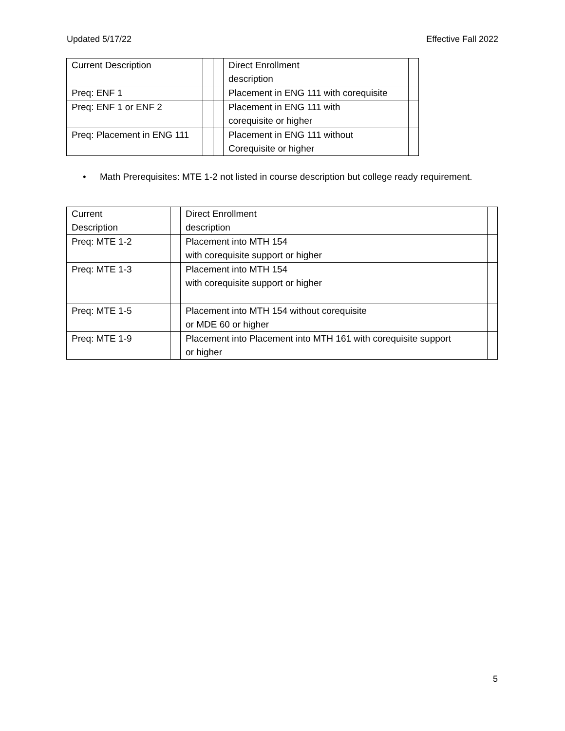Updated 5/17/22 Effective Fall 2022
| Current Description | | | Direct Enrollment description | |
| Preq: ENF 1 | | | Placement in ENG 111 with corequisite | |
| Preq: ENF 1 or ENF 2 | | | Placement in ENG 111 with corequisite or higher | |
| Preq: Placement in ENG 111 | | | Placement in ENG 111 without Corequisite or higher | |
• Math Prerequisites: MTE 1-2 not listed in course description but college ready requirement.
| Current Description | | | Direct Enrollment description | |
| Preq: MTE 1-2 | | | Placement into MTH 154 with corequisite support or higher | |
| Preq: MTE 1-3 | | | Placement into MTH 154 with corequisite support or higher | |
| Preq: MTE 1-5 | | | Placement into MTH 154 without corequisite or MDE 60 or higher | |
| Preq: MTE 1-9 | | | Placement into Placement into MTH 161 with corequisite support or higher | |
5